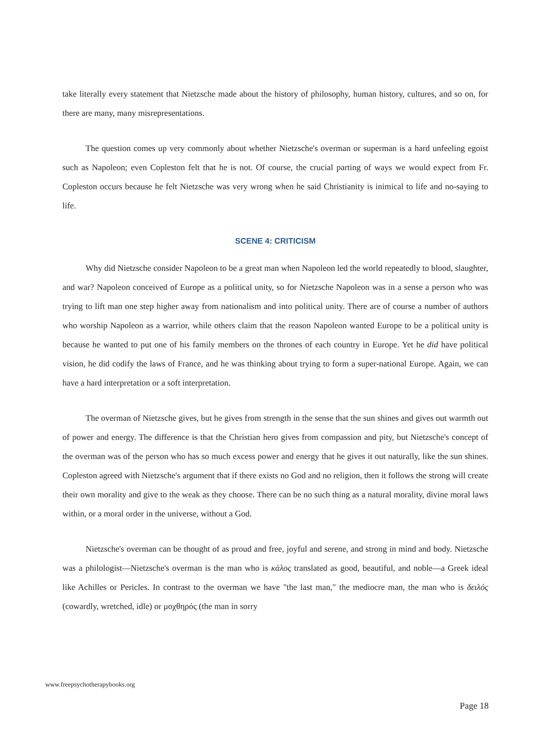take literally every statement that Nietzsche made about the history of philosophy, human history, cultures, and so on, for there are many, many misrepresentations.
The question comes up very commonly about whether Nietzsche's overman or superman is a hard unfeeling egoist such as Napoleon; even Copleston felt that he is not. Of course, the crucial parting of ways we would expect from Fr. Copleston occurs because he felt Nietzsche was very wrong when he said Christianity is inimical to life and no-saying to life.
SCENE 4: CRITICISM
Why did Nietzsche consider Napoleon to be a great man when Napoleon led the world repeatedly to blood, slaughter, and war? Napoleon conceived of Europe as a political unity, so for Nietzsche Napoleon was in a sense a person who was trying to lift man one step higher away from nationalism and into political unity. There are of course a number of authors who worship Napoleon as a warrior, while others claim that the reason Napoleon wanted Europe to be a political unity is because he wanted to put one of his family members on the thrones of each country in Europe. Yet he did have political vision, he did codify the laws of France, and he was thinking about trying to form a super-national Europe. Again, we can have a hard interpretation or a soft interpretation.
The overman of Nietzsche gives, but he gives from strength in the sense that the sun shines and gives out warmth out of power and energy. The difference is that the Christian hero gives from compassion and pity, but Nietzsche's concept of the overman was of the person who has so much excess power and energy that he gives it out naturally, like the sun shines. Copleston agreed with Nietzsche's argument that if there exists no God and no religion, then it follows the strong will create their own morality and give to the weak as they choose. There can be no such thing as a natural morality, divine moral laws within, or a moral order in the universe, without a God.
Nietzsche's overman can be thought of as proud and free, joyful and serene, and strong in mind and body. Nietzsche was a philologist—Nietzsche's overman is the man who is κάλος translated as good, beautiful, and noble—a Greek ideal like Achilles or Pericles. In contrast to the overman we have "the last man," the mediocre man, the man who is δειλός (cowardly, wretched, idle) or μοχθηρός (the man in sorry
www.freepsychotherapybooks.org
Page 18